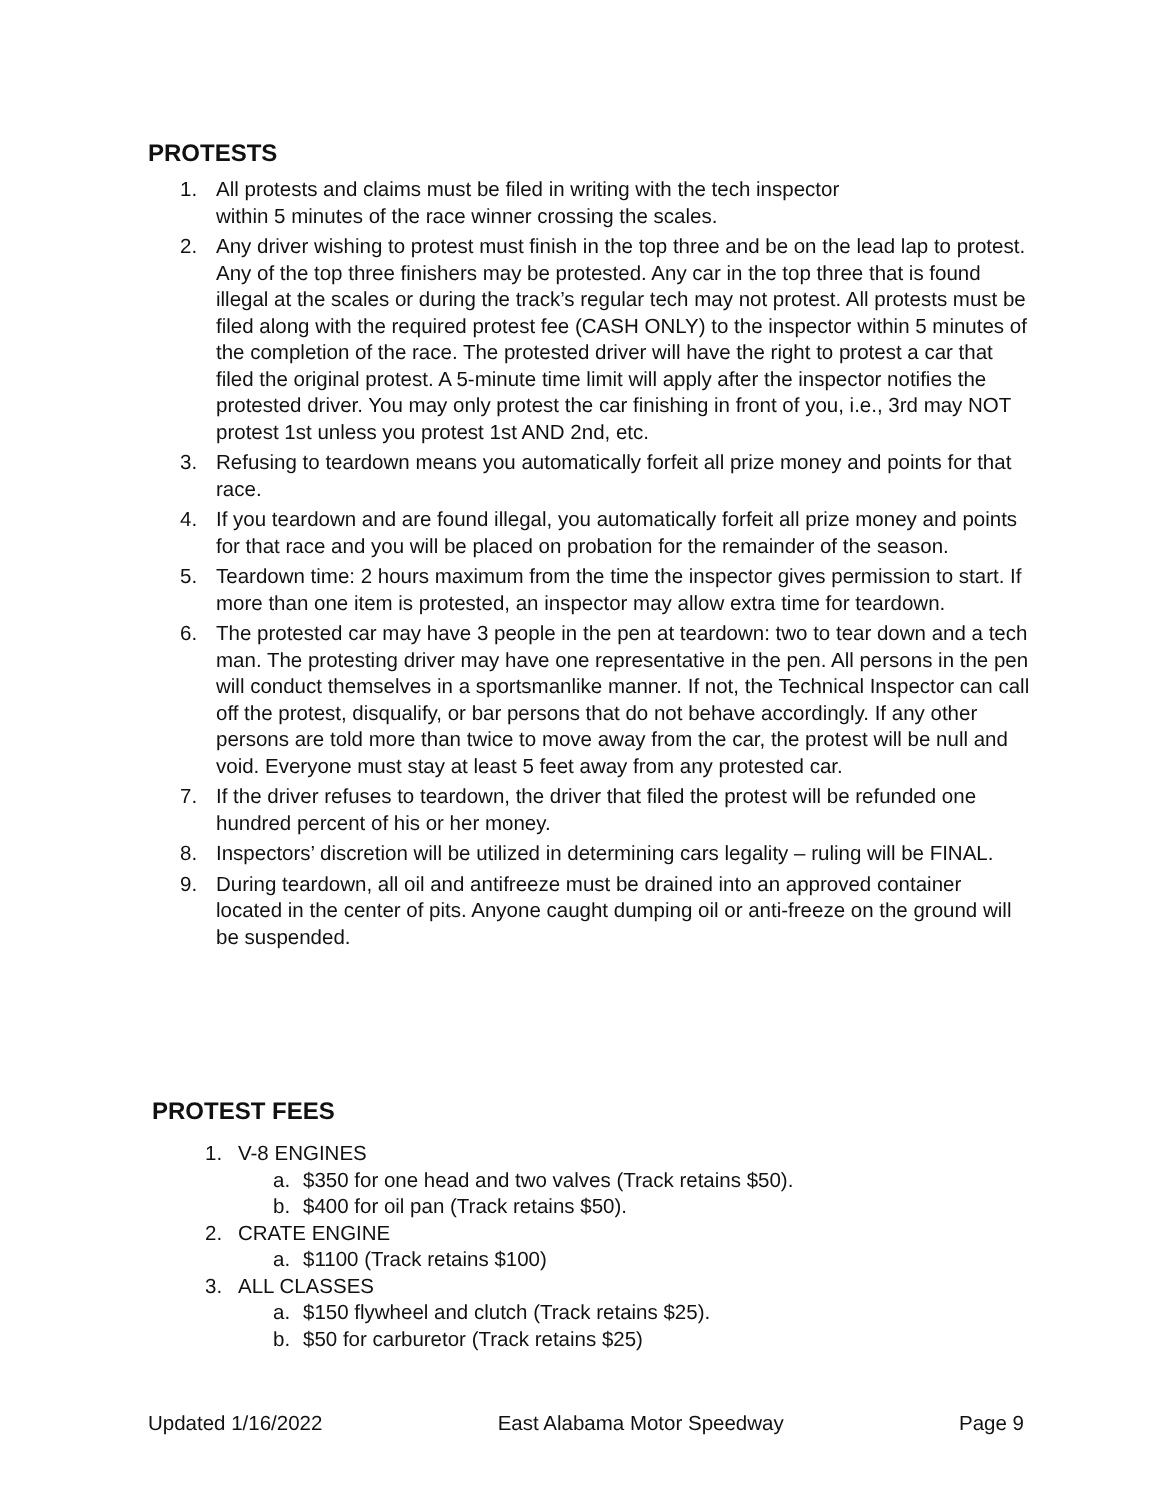PROTESTS
1. All protests and claims must be filed in writing with the tech inspector
within 5 minutes of the race winner crossing the scales.
2. Any driver wishing to protest must finish in the top three and be on the lead lap to protest. Any of the top three finishers may be protested. Any car in the top three that is found illegal at the scales or during the track’s regular tech may not protest. All protests must be filed along with the required protest fee (CASH ONLY) to the inspector within 5 minutes of the completion of the race. The protested driver will have the right to protest a car that filed the original protest. A 5-minute time limit will apply after the inspector notifies the protested driver. You may only protest the car finishing in front of you, i.e., 3rd may NOT protest 1st unless you protest 1st AND 2nd, etc.
3. Refusing to teardown means you automatically forfeit all prize money and points for that race.
4. If you teardown and are found illegal, you automatically forfeit all prize money and points for that race and you will be placed on probation for the remainder of the season.
5. Teardown time: 2 hours maximum from the time the inspector gives permission to start. If more than one item is protested, an inspector may allow extra time for teardown.
6. The protested car may have 3 people in the pen at teardown: two to tear down and a tech man. The protesting driver may have one representative in the pen. All persons in the pen will conduct themselves in a sportsmanlike manner. If not, the Technical Inspector can call off the protest, disqualify, or bar persons that do not behave accordingly. If any other persons are told more than twice to move away from the car, the protest will be null and void. Everyone must stay at least 5 feet away from any protested car.
7. If the driver refuses to teardown, the driver that filed the protest will be refunded one hundred percent of his or her money.
8. Inspectors’ discretion will be utilized in determining cars legality – ruling will be FINAL.
9. During teardown, all oil and antifreeze must be drained into an approved container located in the center of pits. Anyone caught dumping oil or anti-freeze on the ground will be suspended.
PROTEST FEES
1. V-8 ENGINES
a. $350 for one head and two valves (Track retains $50).
b. $400 for oil pan (Track retains $50).
2. CRATE ENGINE
a. $1100 (Track retains $100)
3. ALL CLASSES
a. $150 flywheel and clutch (Track retains $25).
b. $50 for carburetor (Track retains $25)
Updated 1/16/2022 East Alabama Motor Speedway Page 9